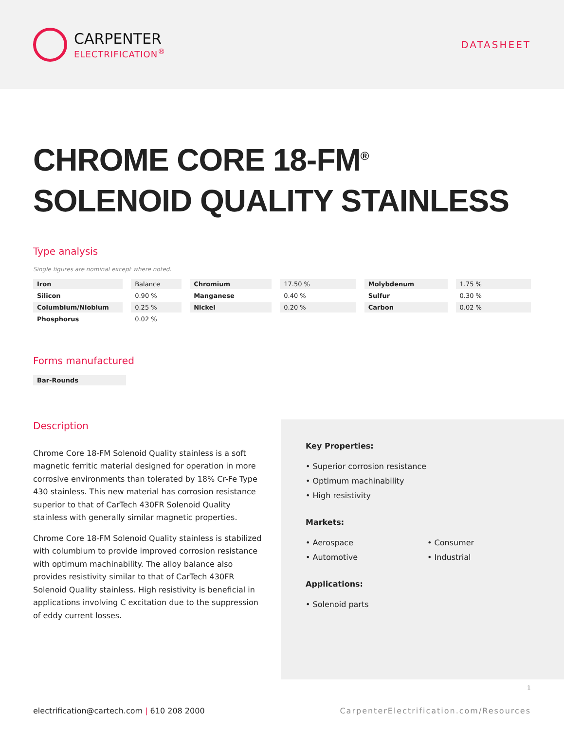CARPENTER
ELECTRIFICATION<sup>®</sup>
DATASHEET
CHROME CORE 18-FM<sup>®</sup>
SOLENOID QUALITY STAINLESS
Type analysis
Single figures are nominal except where noted.
| Iron | Balance | Chromium | 17.50 % | Molybdenum | 1.75 % |
| Silicon | 0.90 % | Manganese | 0.40 % | Sulfur | 0.30 % |
| Columbium/Niobium | 0.25 % | Nickel | 0.20 % | Carbon | 0.02 % |
| Phosphorus | 0.02 % | | | | |
Forms manufactured
Bar-Rounds
Description
Chrome Core 18-FM Solenoid Quality stainless is a soft magnetic ferritic material designed for operation in more corrosive environments than tolerated by 18% Cr-Fe Type 430 stainless. This new material has corrosion resistance superior to that of CarTech 430FR Solenoid Quality stainless with generally similar magnetic properties.
Chrome Core 18-FM Solenoid Quality stainless is stabilized with columbium to provide improved corrosion resistance with optimum machinability. The alloy balance also provides resistivity similar to that of CarTech 430FR Solenoid Quality stainless. High resistivity is beneficial in applications involving C excitation due to the suppression of eddy current losses.
Key Properties:
• Superior corrosion resistance
• Optimum machinability
• High resistivity
Markets:
• Aerospace
• Consumer
• Automotive
• Industrial
Applications:
• Solenoid parts
1
electrification@cartech.com | 610 208 2000 CarpenterElectrification.com/Resources